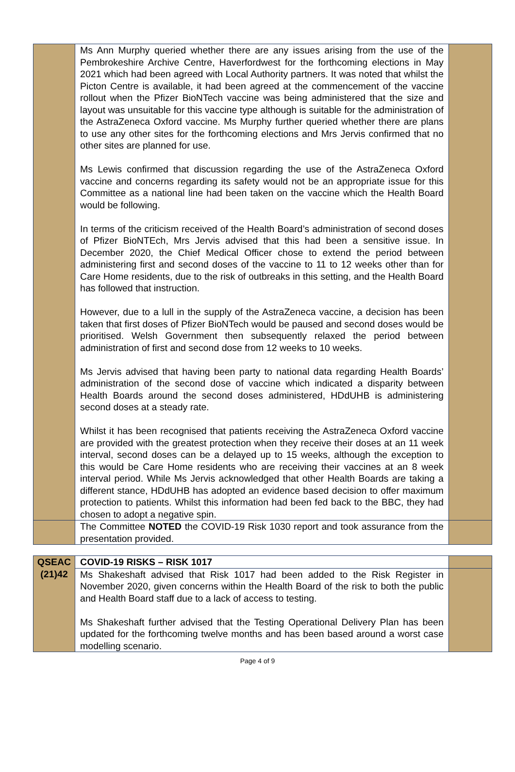| | Ms Ann Murphy queried whether there are any issues arising from the use of the Pembrokeshire Archive Centre, Haverfordwest for the forthcoming elections in May 2021 which had been agreed with Local Authority partners. It was noted that whilst the Picton Centre is available, it had been agreed at the commencement of the vaccine rollout when the Pfizer BioNTech vaccine was being administered that the size and layout was unsuitable for this vaccine type although is suitable for the administration of the AstraZeneca Oxford vaccine. Ms Murphy further queried whether there are plans to use any other sites for the forthcoming elections and Mrs Jervis confirmed that no other sites are planned for use. Ms Lewis confirmed that discussion regarding the use of the AstraZeneca Oxford vaccine and concerns regarding its safety would not be an appropriate issue for this Committee as a national line had been taken on the vaccine which the Health Board would be following. In terms of the criticism received of the Health Board’s administration of second doses of Pfizer BioNTEch, Mrs Jervis advised that this had been a sensitive issue. In December 2020, the Chief Medical Officer chose to extend the period between administering first and second doses of the vaccine to 11 to 12 weeks other than for Care Home residents, due to the risk of outbreaks in this setting, and the Health Board has followed that instruction. However, due to a lull in the supply of the AstraZeneca vaccine, a decision has been taken that first doses of Pfizer BioNTech would be paused and second doses would be prioritised. Welsh Government then subsequently relaxed the period between administration of first and second dose from 12 weeks to 10 weeks. Ms Jervis advised that having been party to national data regarding Health Boards’ administration of the second dose of vaccine which indicated a disparity between Health Boards around the second doses administered, HDdUHB is administering second doses at a steady rate. Whilst it has been recognised that patients receiving the AstraZeneca Oxford vaccine are provided with the greatest protection when they receive their doses at an 11 week interval, second doses can be a delayed up to 15 weeks, although the exception to this would be Care Home residents who are receiving their vaccines at an 8 week interval period. While Ms Jervis acknowledged that other Health Boards are taking a different stance, HDdUHB has adopted an evidence based decision to offer maximum protection to patients. Whilst this information had been fed back to the BBC, they had chosen to adopt a negative spin. | |
| | The Committee NOTED the COVID-19 Risk 1030 report and took assurance from the presentation provided. | |
| QSEAC (21)42 | COVID-19 RISKS – RISK 1017 | |
| | Ms Shakeshaft advised that Risk 1017 had been added to the Risk Register in November 2020, given concerns within the Health Board of the risk to both the public and Health Board staff due to a lack of access to testing. Ms Shakeshaft further advised that the Testing Operational Delivery Plan has been updated for the forthcoming twelve months and has been based around a worst case modelling scenario. | |
Page 4 of 9